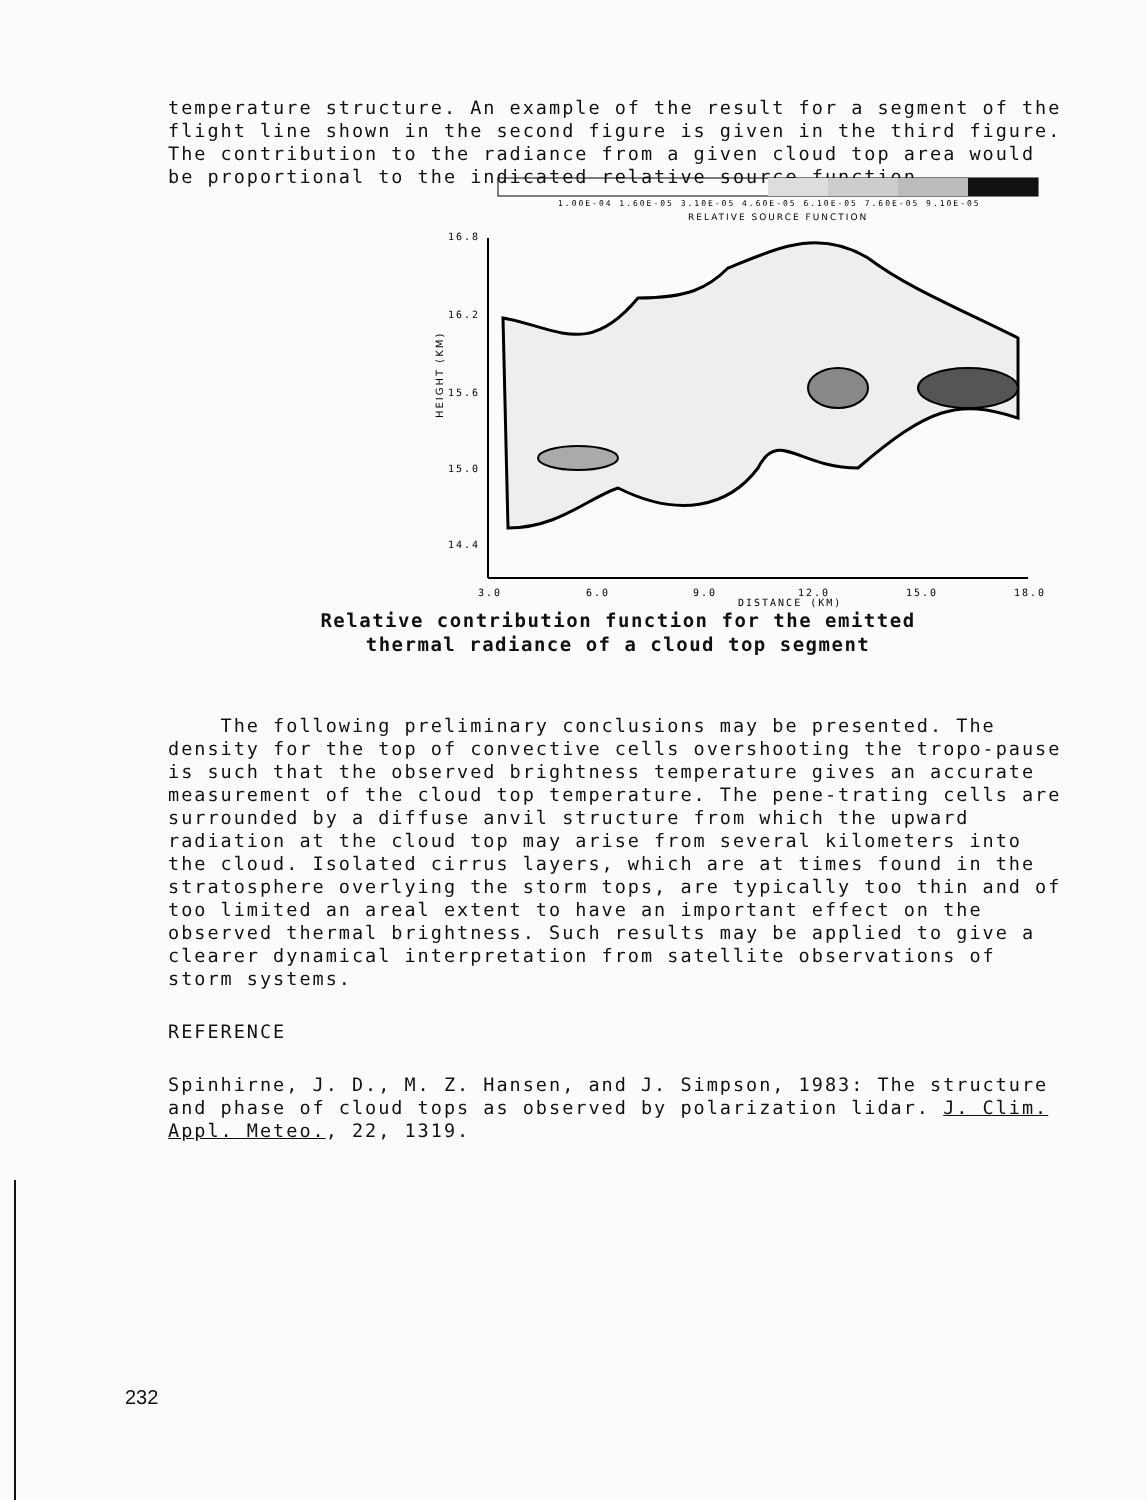temperature structure. An example of the result for a segment of the flight line shown in the second figure is given in the third figure. The contribution to the radiance from a given cloud top area would be proportional to the indicated relative source function.
1.00E-04 1.60E-05 3.10E-05 4.60E-05 6.10E-05 7.60E-05 9.10E-05
RELATIVE SOURCE FUNCTION
16.8
16.2
15.6
15.0
14.4
3.0
6.0
9.0
12.0
15.0
18.0
DISTANCE (KM)
HEIGHT (KM)
Relative contribution function for the emitted
thermal radiance of a cloud top segment
The following preliminary conclusions may be presented. The density for the top of convective cells overshooting the tropo-pause is such that the observed brightness temperature gives an accurate measurement of the cloud top temperature. The pene-trating cells are surrounded by a diffuse anvil structure from which the upward radiation at the cloud top may arise from several kilometers into the cloud. Isolated cirrus layers, which are at times found in the stratosphere overlying the storm tops, are typically too thin and of too limited an areal extent to have an important effect on the observed thermal brightness. Such results may be applied to give a clearer dynamical interpretation from satellite observations of storm systems.
REFERENCE
Spinhirne, J. D., M. Z. Hansen, and J. Simpson, 1983: The structure and phase of cloud tops as observed by polarization lidar. J. Clim. Appl. Meteo., 22, 1319.
232